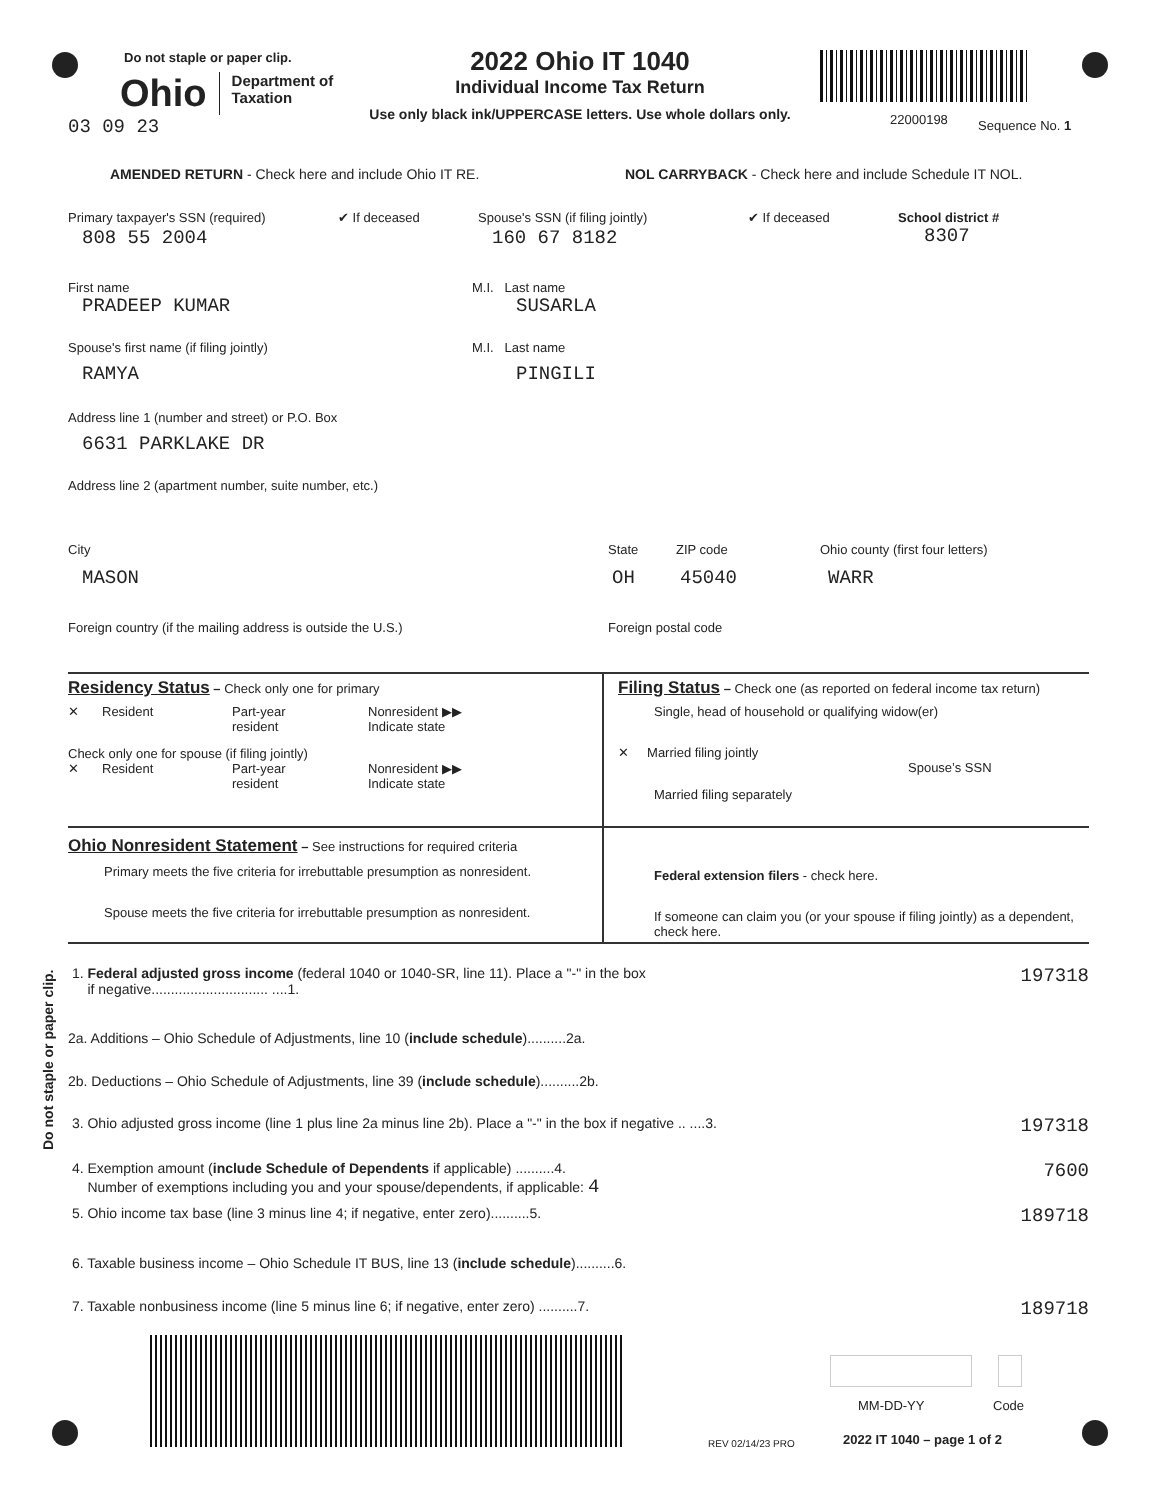Do not staple or paper clip.
Ohio Department of
Taxation
03 09 23
2022 Ohio IT 1040
Individual Income Tax Return
Use only black ink/UPPERCASE letters. Use whole dollars only.
22000198 Sequence No. 1
AMENDED RETURN - Check here and include Ohio IT RE.
NOL CARRYBACK - Check here and include Schedule IT NOL.
Primary taxpayer's SSN (required)
808 55 2004
✔ If deceased Spouse's SSN (if filing jointly)
160 67 8182
✔ If deceased School district #
8307
First name
PRADEEP KUMAR
M.I. Last name
SUSARLA
Spouse's first name (if filing jointly)
RAMYA
M.I. Last name
PINGILI
Address line 1 (number and street) or P.O. Box
6631 PARKLAKE DR
Address line 2 (apartment number, suite number, etc.)
City
MASON
State
OH
ZIP code
45040
Ohio county (first four letters)
WARR
Foreign country (if the mailing address is outside the U.S.) Foreign postal code
Residency Status
– Check only one for primary
✕ Resident Part-year
resident Nonresident ▶▶
Indicate state
Check only one for spouse (if filing jointly)
✕ Resident Part-year
resident Nonresident ▶▶
Indicate state
Filing Status
– Check one (as reported on federal income tax return)
Single, head of household or qualifying widow(er)
✕ Married filing jointly
Spouse’s SSN
Married filing separately
Ohio Nonresident Statement
– See instructions for required criteria
Primary meets the five criteria for irrebuttable presumption as nonresident.
Spouse meets the five criteria for irrebuttable presumption as nonresident.
Federal extension filers - check here.
If someone can claim you (or your spouse if filing jointly) as a dependent, check here.
Do not staple or paper clip.
1. Federal adjusted gross income (federal 1040 or 1040-SR, line 11). Place a "-" in the box
if negative.............................. ....1. 197318
2a. Additions – Ohio Schedule of Adjustments, line 10 (include schedule)..........2a.
2b. Deductions – Ohio Schedule of Adjustments, line 39 (include schedule)..........2b.
3. Ohio adjusted gross income (line 1 plus line 2a minus line 2b). Place a "-" in the box if negative .. ....3. 197318
4. Exemption amount (include Schedule of Dependents if applicable) ..........4.
Number of exemptions including you and your spouse/dependents, if applicable: 4 7600
5. Ohio income tax base (line 3 minus line 4; if negative, enter zero)..........5. 189718
6. Taxable business income – Ohio Schedule IT BUS, line 13 (include schedule)..........6.
7. Taxable nonbusiness income (line 5 minus line 6; if negative, enter zero) ..........7. 189718
MM-DD-YY Code
REV 02/14/23 PRO 2022 IT 1040 – page 1 of 2